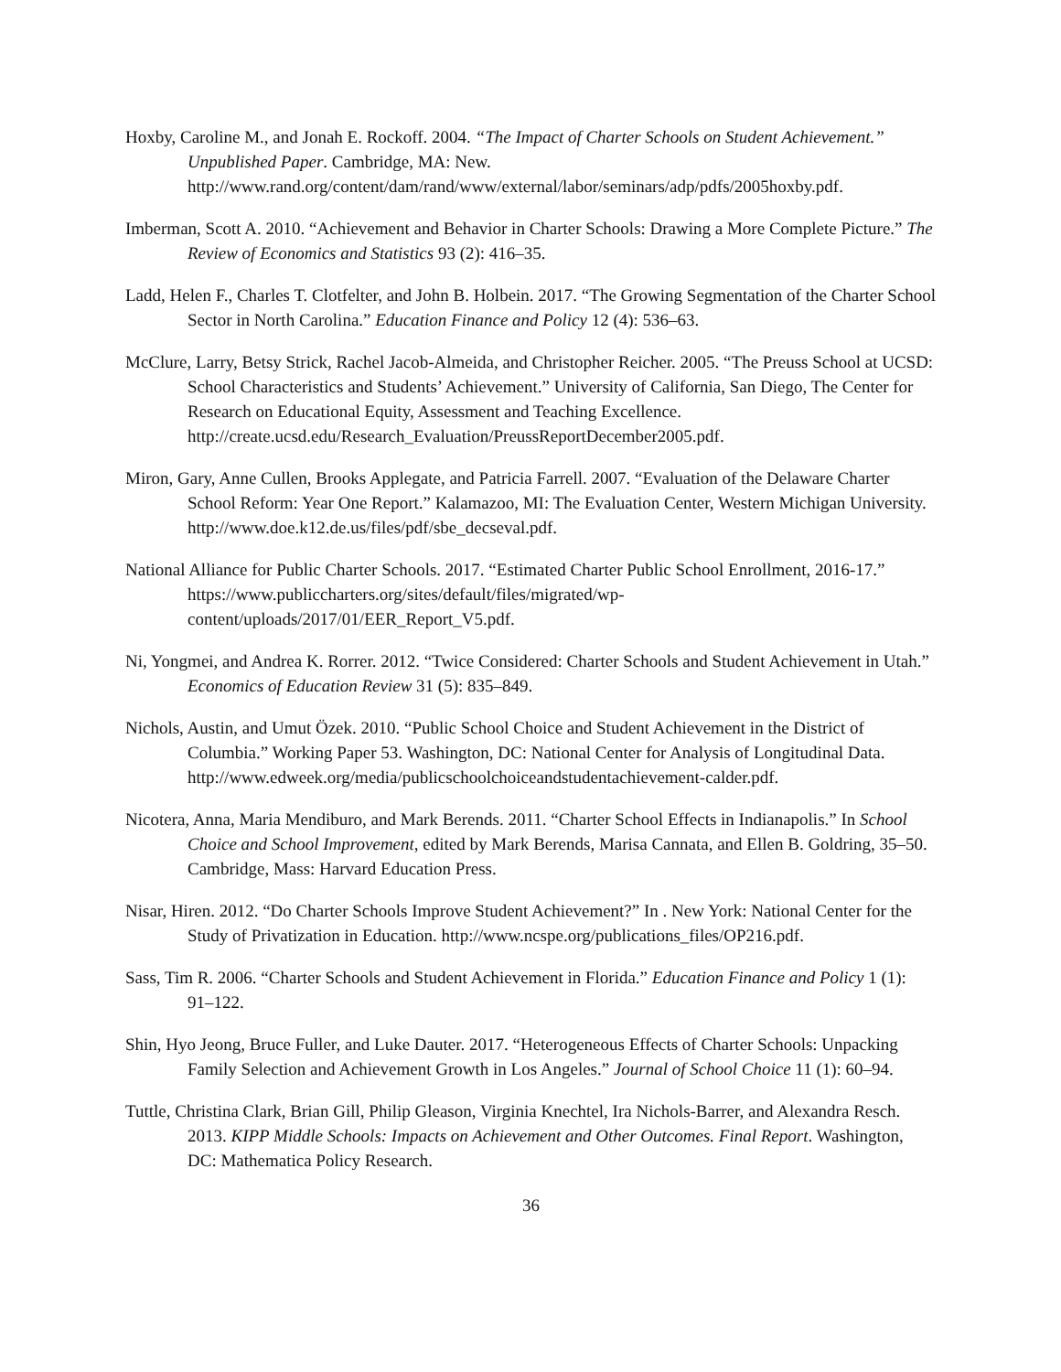Hoxby, Caroline M., and Jonah E. Rockoff. 2004. “The Impact of Charter Schools on Student Achievement.” Unpublished Paper. Cambridge, MA: New. http://www.rand.org/content/dam/rand/www/external/labor/seminars/adp/pdfs/2005hoxby.pdf.
Imberman, Scott A. 2010. “Achievement and Behavior in Charter Schools: Drawing a More Complete Picture.” The Review of Economics and Statistics 93 (2): 416–35.
Ladd, Helen F., Charles T. Clotfelter, and John B. Holbein. 2017. “The Growing Segmentation of the Charter School Sector in North Carolina.” Education Finance and Policy 12 (4): 536–63.
McClure, Larry, Betsy Strick, Rachel Jacob-Almeida, and Christopher Reicher. 2005. “The Preuss School at UCSD: School Characteristics and Students’ Achievement.” University of California, San Diego, The Center for Research on Educational Equity, Assessment and Teaching Excellence. http://create.ucsd.edu/Research_Evaluation/PreussReportDecember2005.pdf.
Miron, Gary, Anne Cullen, Brooks Applegate, and Patricia Farrell. 2007. “Evaluation of the Delaware Charter School Reform: Year One Report.” Kalamazoo, MI: The Evaluation Center, Western Michigan University. http://www.doe.k12.de.us/files/pdf/sbe_decseval.pdf.
National Alliance for Public Charter Schools. 2017. “Estimated Charter Public School Enrollment, 2016-17.” https://www.publiccharters.org/sites/default/files/migrated/wp-content/uploads/2017/01/EER_Report_V5.pdf.
Ni, Yongmei, and Andrea K. Rorrer. 2012. “Twice Considered: Charter Schools and Student Achievement in Utah.” Economics of Education Review 31 (5): 835–849.
Nichols, Austin, and Umut Özek. 2010. “Public School Choice and Student Achievement in the District of Columbia.” Working Paper 53. Washington, DC: National Center for Analysis of Longitudinal Data. http://www.edweek.org/media/publicschoolchoiceandstudentachievement-calder.pdf.
Nicotera, Anna, Maria Mendiburo, and Mark Berends. 2011. “Charter School Effects in Indianapolis.” In School Choice and School Improvement, edited by Mark Berends, Marisa Cannata, and Ellen B. Goldring, 35–50. Cambridge, Mass: Harvard Education Press.
Nisar, Hiren. 2012. “Do Charter Schools Improve Student Achievement?” In . New York: National Center for the Study of Privatization in Education. http://www.ncspe.org/publications_files/OP216.pdf.
Sass, Tim R. 2006. “Charter Schools and Student Achievement in Florida.” Education Finance and Policy 1 (1): 91–122.
Shin, Hyo Jeong, Bruce Fuller, and Luke Dauter. 2017. “Heterogeneous Effects of Charter Schools: Unpacking Family Selection and Achievement Growth in Los Angeles.” Journal of School Choice 11 (1): 60–94.
Tuttle, Christina Clark, Brian Gill, Philip Gleason, Virginia Knechtel, Ira Nichols-Barrer, and Alexandra Resch. 2013. KIPP Middle Schools: Impacts on Achievement and Other Outcomes. Final Report. Washington, DC: Mathematica Policy Research.
36